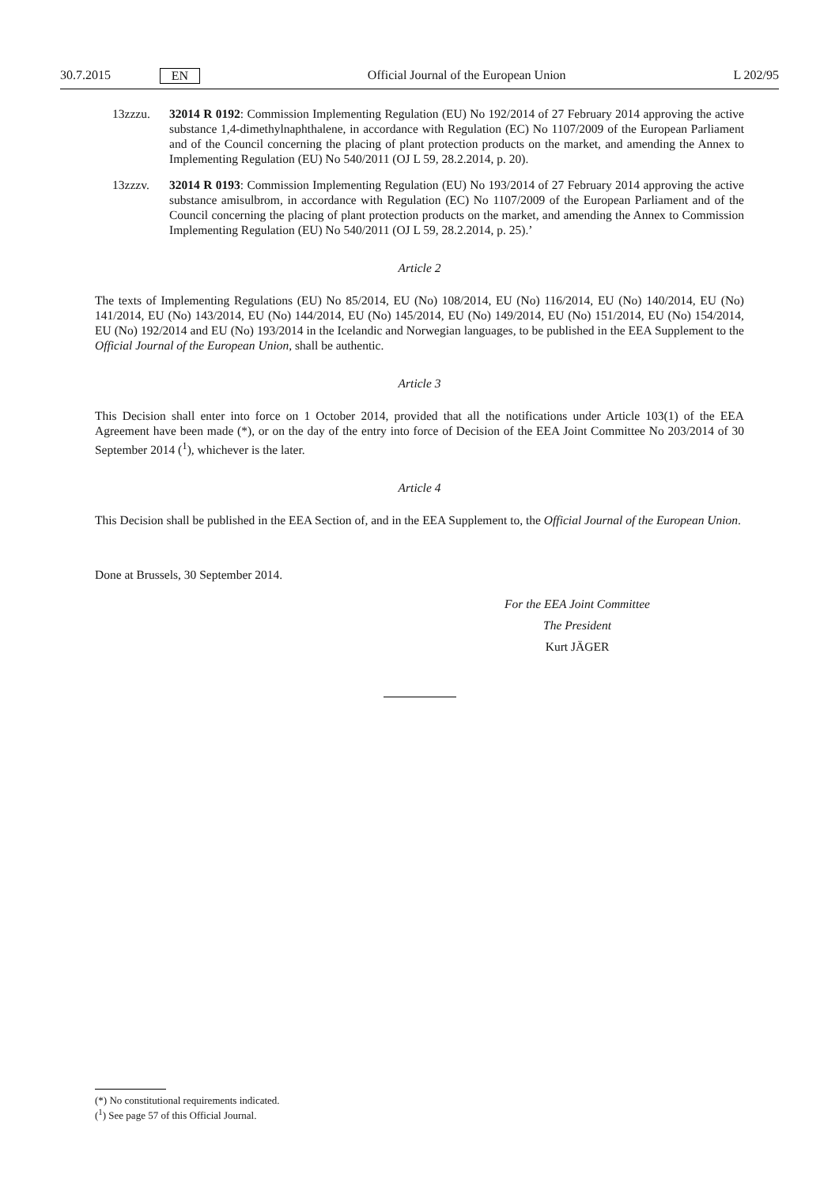30.7.2015 EN Official Journal of the European Union L 202/95
13zzzu. 32014 R 0192: Commission Implementing Regulation (EU) No 192/2014 of 27 February 2014 approving the active substance 1,4-dimethylnaphthalene, in accordance with Regulation (EC) No 1107/2009 of the European Parliament and of the Council concerning the placing of plant protection products on the market, and amending the Annex to Implementing Regulation (EU) No 540/2011 (OJ L 59, 28.2.2014, p. 20).
13zzzv. 32014 R 0193: Commission Implementing Regulation (EU) No 193/2014 of 27 February 2014 approving the active substance amisulbrom, in accordance with Regulation (EC) No 1107/2009 of the European Parliament and of the Council concerning the placing of plant protection products on the market, and amending the Annex to Commission Implementing Regulation (EU) No 540/2011 (OJ L 59, 28.2.2014, p. 25).’
Article 2
The texts of Implementing Regulations (EU) No 85/2014, EU (No) 108/2014, EU (No) 116/2014, EU (No) 140/2014, EU (No) 141/2014, EU (No) 143/2014, EU (No) 144/2014, EU (No) 145/2014, EU (No) 149/2014, EU (No) 151/2014, EU (No) 154/2014, EU (No) 192/2014 and EU (No) 193/2014 in the Icelandic and Norwegian languages, to be published in the EEA Supplement to the Official Journal of the European Union, shall be authentic.
Article 3
This Decision shall enter into force on 1 October 2014, provided that all the notifications under Article 103(1) of the EEA Agreement have been made (*), or on the day of the entry into force of Decision of the EEA Joint Committee No 203/2014 of 30 September 2014 (<sup>1</sup>), whichever is the later.
Article 4
This Decision shall be published in the EEA Section of, and in the EEA Supplement to, the Official Journal of the European Union.
Done at Brussels, 30 September 2014.
For the EEA Joint Committee
The President
Kurt JÄGER
(*) No constitutional requirements indicated.
(<sup>1</sup>) See page 57 of this Official Journal.